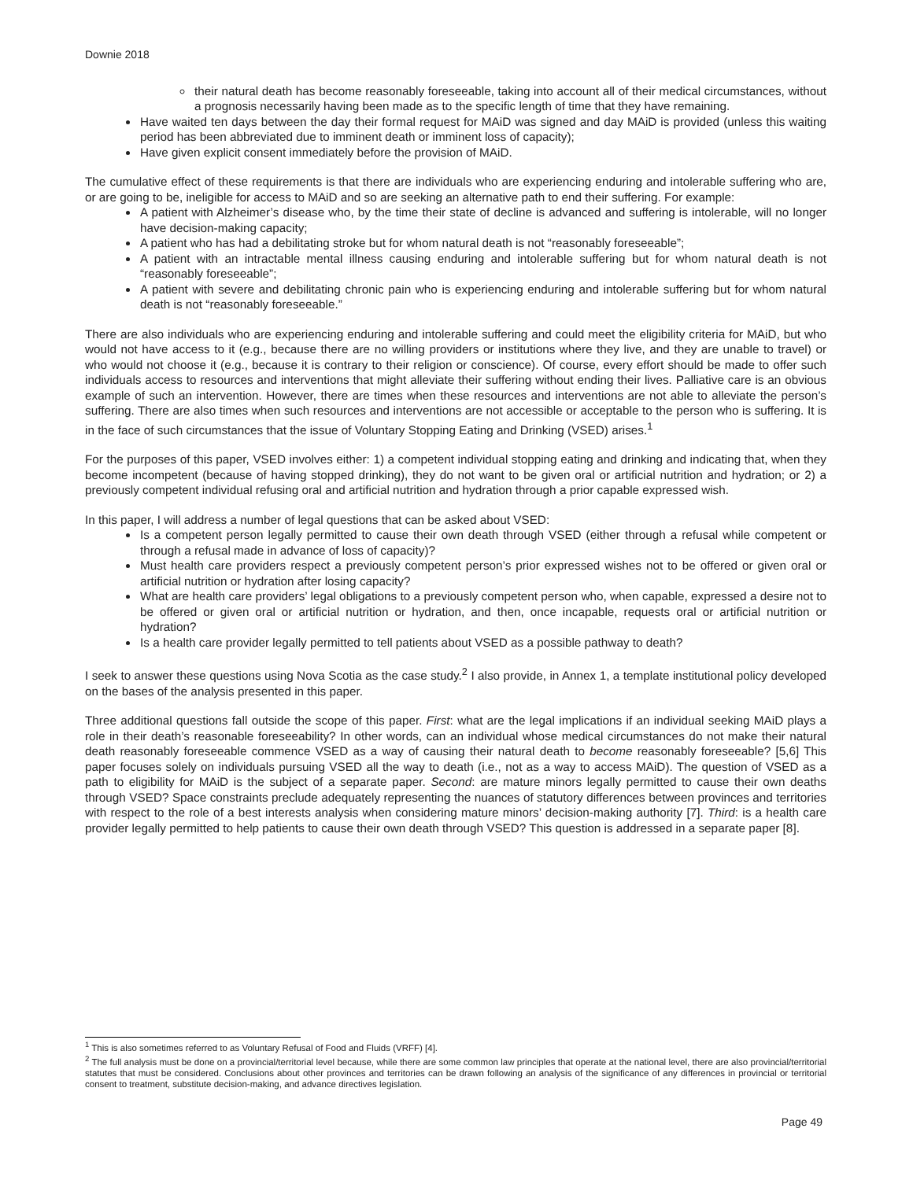Downie 2018
their natural death has become reasonably foreseeable, taking into account all of their medical circumstances, without a prognosis necessarily having been made as to the specific length of time that they have remaining.
Have waited ten days between the day their formal request for MAiD was signed and day MAiD is provided (unless this waiting period has been abbreviated due to imminent death or imminent loss of capacity);
Have given explicit consent immediately before the provision of MAiD.
The cumulative effect of these requirements is that there are individuals who are experiencing enduring and intolerable suffering who are, or are going to be, ineligible for access to MAiD and so are seeking an alternative path to end their suffering. For example:
A patient with Alzheimer’s disease who, by the time their state of decline is advanced and suffering is intolerable, will no longer have decision-making capacity;
A patient who has had a debilitating stroke but for whom natural death is not “reasonably foreseeable”;
A patient with an intractable mental illness causing enduring and intolerable suffering but for whom natural death is not “reasonably foreseeable”;
A patient with severe and debilitating chronic pain who is experiencing enduring and intolerable suffering but for whom natural death is not “reasonably foreseeable.”
There are also individuals who are experiencing enduring and intolerable suffering and could meet the eligibility criteria for MAiD, but who would not have access to it (e.g., because there are no willing providers or institutions where they live, and they are unable to travel) or who would not choose it (e.g., because it is contrary to their religion or conscience). Of course, every effort should be made to offer such individuals access to resources and interventions that might alleviate their suffering without ending their lives. Palliative care is an obvious example of such an intervention. However, there are times when these resources and interventions are not able to alleviate the person’s suffering. There are also times when such resources and interventions are not accessible or acceptable to the person who is suffering. It is in the face of such circumstances that the issue of Voluntary Stopping Eating and Drinking (VSED) arises.<sup>1</sup>
For the purposes of this paper, VSED involves either: 1) a competent individual stopping eating and drinking and indicating that, when they become incompetent (because of having stopped drinking), they do not want to be given oral or artificial nutrition and hydration; or 2) a previously competent individual refusing oral and artificial nutrition and hydration through a prior capable expressed wish.
In this paper, I will address a number of legal questions that can be asked about VSED:
Is a competent person legally permitted to cause their own death through VSED (either through a refusal while competent or through a refusal made in advance of loss of capacity)?
Must health care providers respect a previously competent person’s prior expressed wishes not to be offered or given oral or artificial nutrition or hydration after losing capacity?
What are health care providers’ legal obligations to a previously competent person who, when capable, expressed a desire not to be offered or given oral or artificial nutrition or hydration, and then, once incapable, requests oral or artificial nutrition or hydration?
Is a health care provider legally permitted to tell patients about VSED as a possible pathway to death?
I seek to answer these questions using Nova Scotia as the case study.<sup>2</sup> I also provide, in Annex 1, a template institutional policy developed on the bases of the analysis presented in this paper.
Three additional questions fall outside the scope of this paper. First: what are the legal implications if an individual seeking MAiD plays a role in their death’s reasonable foreseeability? In other words, can an individual whose medical circumstances do not make their natural death reasonably foreseeable commence VSED as a way of causing their natural death to become reasonably foreseeable? [5,6] This paper focuses solely on individuals pursuing VSED all the way to death (i.e., not as a way to access MAiD). The question of VSED as a path to eligibility for MAiD is the subject of a separate paper. Second: are mature minors legally permitted to cause their own deaths through VSED? Space constraints preclude adequately representing the nuances of statutory differences between provinces and territories with respect to the role of a best interests analysis when considering mature minors’ decision-making authority [7]. Third: is a health care provider legally permitted to help patients to cause their own death through VSED? This question is addressed in a separate paper [8].
<sup>1</sup> This is also sometimes referred to as Voluntary Refusal of Food and Fluids (VRFF) [4].
<sup>2</sup> The full analysis must be done on a provincial/territorial level because, while there are some common law principles that operate at the national level, there are also provincial/territorial statutes that must be considered. Conclusions about other provinces and territories can be drawn following an analysis of the significance of any differences in provincial or territorial consent to treatment, substitute decision-making, and advance directives legislation.
Page 49